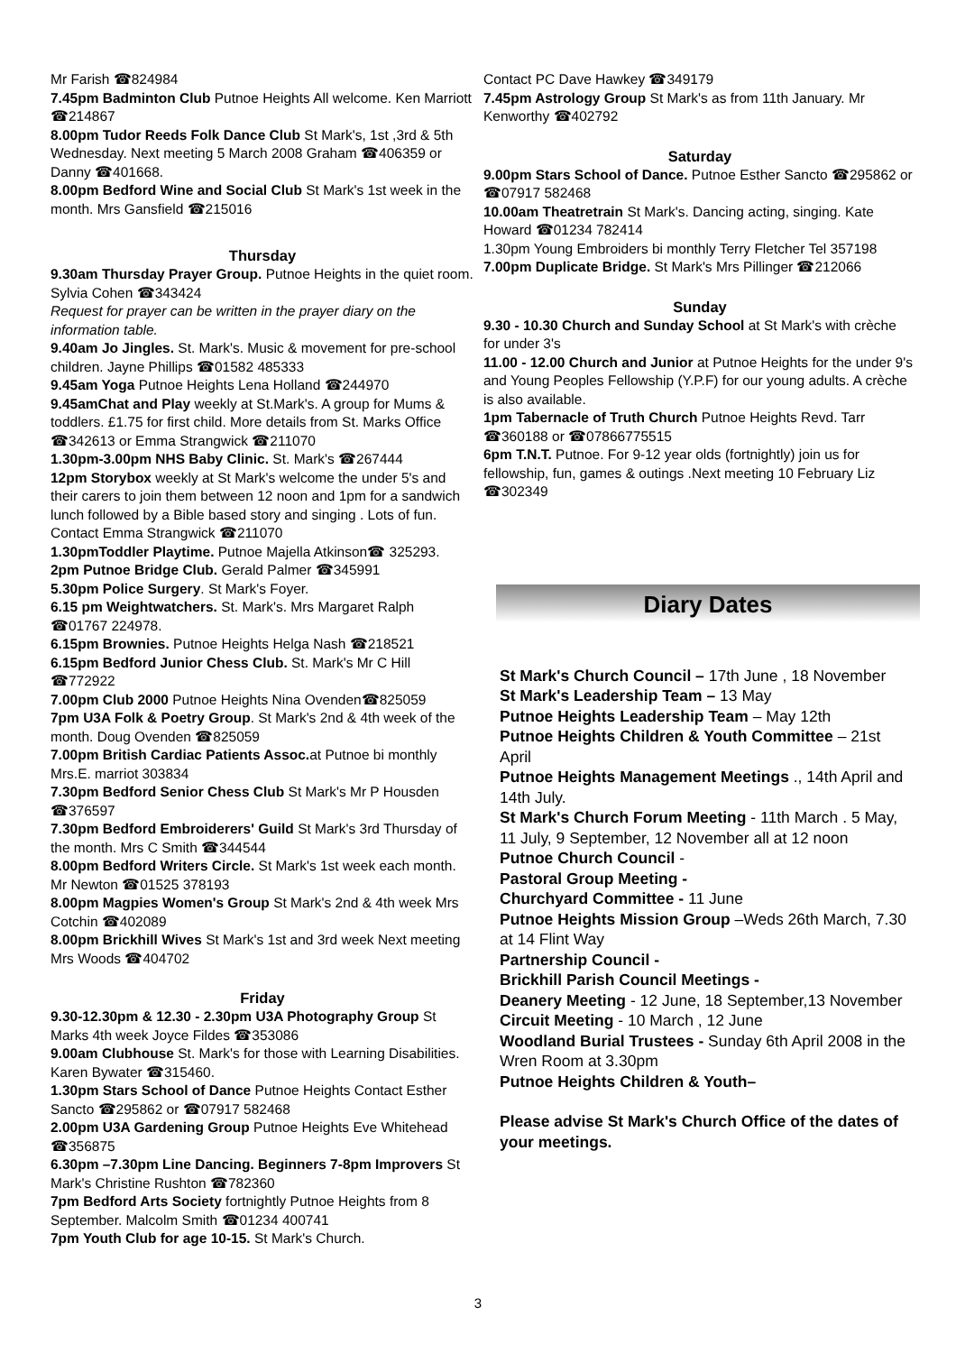Mr Farish ☎824984
7.45pm Badminton Club Putnoe Heights All welcome. Ken Marriott ☎214867
8.00pm Tudor Reeds Folk Dance Club St Mark's, 1st ,3rd & 5th Wednesday. Next meeting 5 March 2008 Graham ☎406359 or Danny ☎401668.
8.00pm Bedford Wine and Social Club St Mark's 1st week in the month. Mrs Gansfield ☎215016
Thursday
9.30am Thursday Prayer Group. Putnoe Heights in the quiet room. Sylvia Cohen ☎343424
Request for prayer can be written in the prayer diary on the information table.
9.40am Jo Jingles. St. Mark's. Music & movement for pre-school children. Jayne Phillips ☎01582 485333
9.45am Yoga Putnoe Heights Lena Holland ☎244970
9.45amChat and Play weekly at St.Mark's. A group for Mums & toddlers. £1.75 for first child. More details from St. Marks Office ☎342613 or Emma Strangwick ☎211070
1.30pm-3.00pm NHS Baby Clinic. St. Mark's ☎267444
12pm Storybox weekly at St Mark's welcome the under 5's and their carers to join them between 12 noon and 1pm for a sandwich lunch followed by a Bible based story and singing . Lots of fun. Contact Emma Strangwick ☎211070
1.30pmToddler Playtime. Putnoe Majella Atkinson☎ 325293.
2pm Putnoe Bridge Club. Gerald Palmer ☎345991
5.30pm Police Surgery. St Mark's Foyer.
6.15 pm Weightwatchers. St. Mark's. Mrs Margaret Ralph ☎01767 224978.
6.15pm Brownies. Putnoe Heights Helga Nash ☎218521
6.15pm Bedford Junior Chess Club. St. Mark's Mr C Hill ☎772922
7.00pm Club 2000 Putnoe Heights Nina Ovenden☎825059
7pm U3A Folk & Poetry Group. St Mark's 2nd & 4th week of the month. Doug Ovenden ☎825059
7.00pm British Cardiac Patients Assoc. at Putnoe bi monthly Mrs.E. marriot 303834
7.30pm Bedford Senior Chess Club St Mark's Mr P Housden ☎376597
7.30pm Bedford Embroiderers' Guild St Mark's 3rd Thursday of the month. Mrs C Smith ☎344544
8.00pm Bedford Writers Circle. St Mark's 1st week each month. Mr Newton ☎01525 378193
8.00pm Magpies Women's Group St Mark's 2nd & 4th week Mrs Cotchin ☎402089
8.00pm Brickhill Wives St Mark's 1st and 3rd week Next meeting Mrs Woods ☎404702
Friday
9.30-12.30pm & 12.30 - 2.30pm U3A Photography Group St Marks 4th week Joyce Fildes ☎353086
9.00am Clubhouse St. Mark's for those with Learning Disabilities. Karen Bywater ☎315460.
1.30pm Stars School of Dance Putnoe Heights Contact Esther Sancto ☎295862 or ☎07917 582468
2.00pm U3A Gardening Group Putnoe Heights Eve Whitehead ☎356875
6.30pm –7.30pm Line Dancing. Beginners 7-8pm Improvers St Mark's Christine Rushton ☎782360
7pm Bedford Arts Society fortnightly Putnoe Heights from 8 September. Malcolm Smith ☎01234 400741
7pm Youth Club for age 10-15. St Mark's Church.
Contact PC Dave Hawkey ☎349179
7.45pm Astrology Group St Mark's as from 11th January. Mr Kenworthy ☎402792
Saturday
9.00pm Stars School of Dance. Putnoe Esther Sancto ☎295862 or ☎07917 582468
10.00am Theatretrain St Mark's. Dancing acting, singing. Kate Howard ☎01234 782414
1.30pm Young Embroiders bi monthly Terry Fletcher Tel 357198
7.00pm Duplicate Bridge. St Mark's Mrs Pillinger ☎212066
Sunday
9.30 - 10.30 Church and Sunday School at St Mark's with crèche for under 3's
11.00 - 12.00 Church and Junior at Putnoe Heights for the under 9's and Young Peoples Fellowship (Y.P.F) for our young adults. A crèche is also available.
1pm Tabernacle of Truth Church Putnoe Heights Revd. Tarr ☎360188 or ☎07866775515
6pm T.N.T. Putnoe. For 9-12 year olds (fortnightly) join us for fellowship, fun, games & outings .Next meeting 10 February Liz ☎302349
Diary Dates
St Mark's Church Council – 17th June , 18 November
St Mark's Leadership Team – 13 May
Putnoe Heights Leadership Team – May 12th
Putnoe Heights Children & Youth Committee – 21st April
Putnoe Heights Management Meetings ., 14th April and 14th July.
St Mark's Church Forum Meeting - 11th March . 5 May, 11 July, 9 September, 12 November all at 12 noon
Putnoe Church Council -
Pastoral Group Meeting -
Churchyard Committee - 11 June
Putnoe Heights Mission Group –Weds 26th March, 7.30 at 14 Flint Way
Partnership Council -
Brickhill Parish Council Meetings -
Deanery Meeting - 12 June, 18 September,13 November
Circuit Meeting - 10 March , 12 June
Woodland Burial Trustees - Sunday 6th April 2008 in the Wren Room at 3.30pm
Putnoe Heights Children & Youth–
Please advise St Mark's Church Office of the dates of your meetings.
3